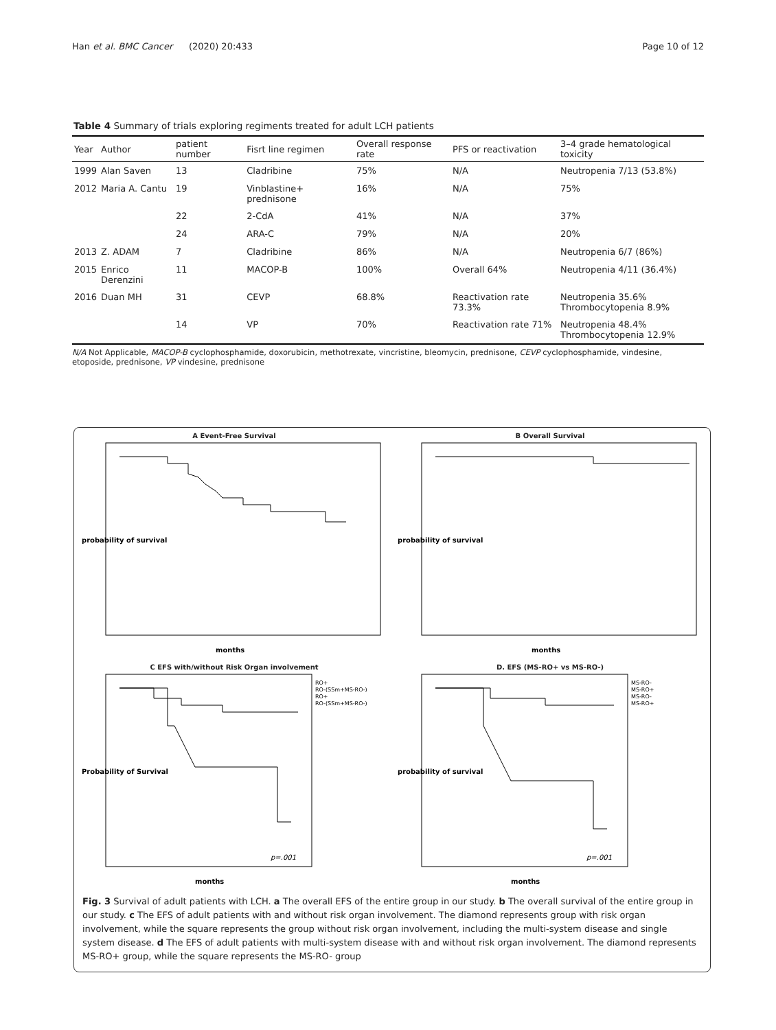Han et al. BMC Cancer (2020) 20:433 Page 10 of 12
Table 4 Summary of trials exploring regiments treated for adult LCH patients
| Year | Author | patient number | Fisrt line regimen | Overall response rate | PFS or reactivation | 3–4 grade hematological toxicity |
| --- | --- | --- | --- | --- | --- | --- |
| 1999 | Alan Saven | 13 | Cladribine | 75% | N/A | Neutropenia 7/13 (53.8%) |
| 2012 | Maria A. Cantu | 19 | Vinblastine+ prednisone | 16% | N/A | 75% |
| | | 22 | 2-CdA | 41% | N/A | 37% |
| | | 24 | ARA-C | 79% | N/A | 20% |
| 2013 | Z. ADAM | 7 | Cladribine | 86% | N/A | Neutropenia 6/7 (86%) |
| 2015 | Enrico Derenzini | 11 | MACOP-B | 100% | Overall 64% | Neutropenia 4/11 (36.4%) |
| 2016 | Duan MH | 31 | CEVP | 68.8% | Reactivation rate 73.3% | Neutropenia 35.6% Thrombocytopenia 8.9% |
| | | 14 | VP | 70% | Reactivation rate 71% | Neutropenia 48.4% Thrombocytopenia 12.9% |
N/A Not Applicable, MACOP-B cyclophosphamide, doxorubicin, methotrexate, vincristine, bleomycin, prednisone, CEVP cyclophosphamide, vindesine, etoposide, prednisone, VP vindesine, prednisone
A Event-Free Survival
probability of survival
months
B Overall Survival
probability of survival
months
C EFS with/without Risk Organ involvement
RO+
RO-(SSm+MS-RO-)
RO+
RO-(SSm+MS-RO-)
p=.001
Probability of Survival
months
D. EFS (MS-RO+ vs MS-RO-)
MS-RO-
MS-RO+
MS-RO-
MS-RO+
p=.001
probability of survival
months
Fig. 3 Survival of adult patients with LCH. a The overall EFS of the entire group in our study. b The overall survival of the entire group in our study. c The EFS of adult patients with and without risk organ involvement. The diamond represents group with risk organ involvement, while the square represents the group without risk organ involvement, including the multi-system disease and single system disease. d The EFS of adult patients with multi-system disease with and without risk organ involvement. The diamond represents MS-RO+ group, while the square represents the MS-RO- group